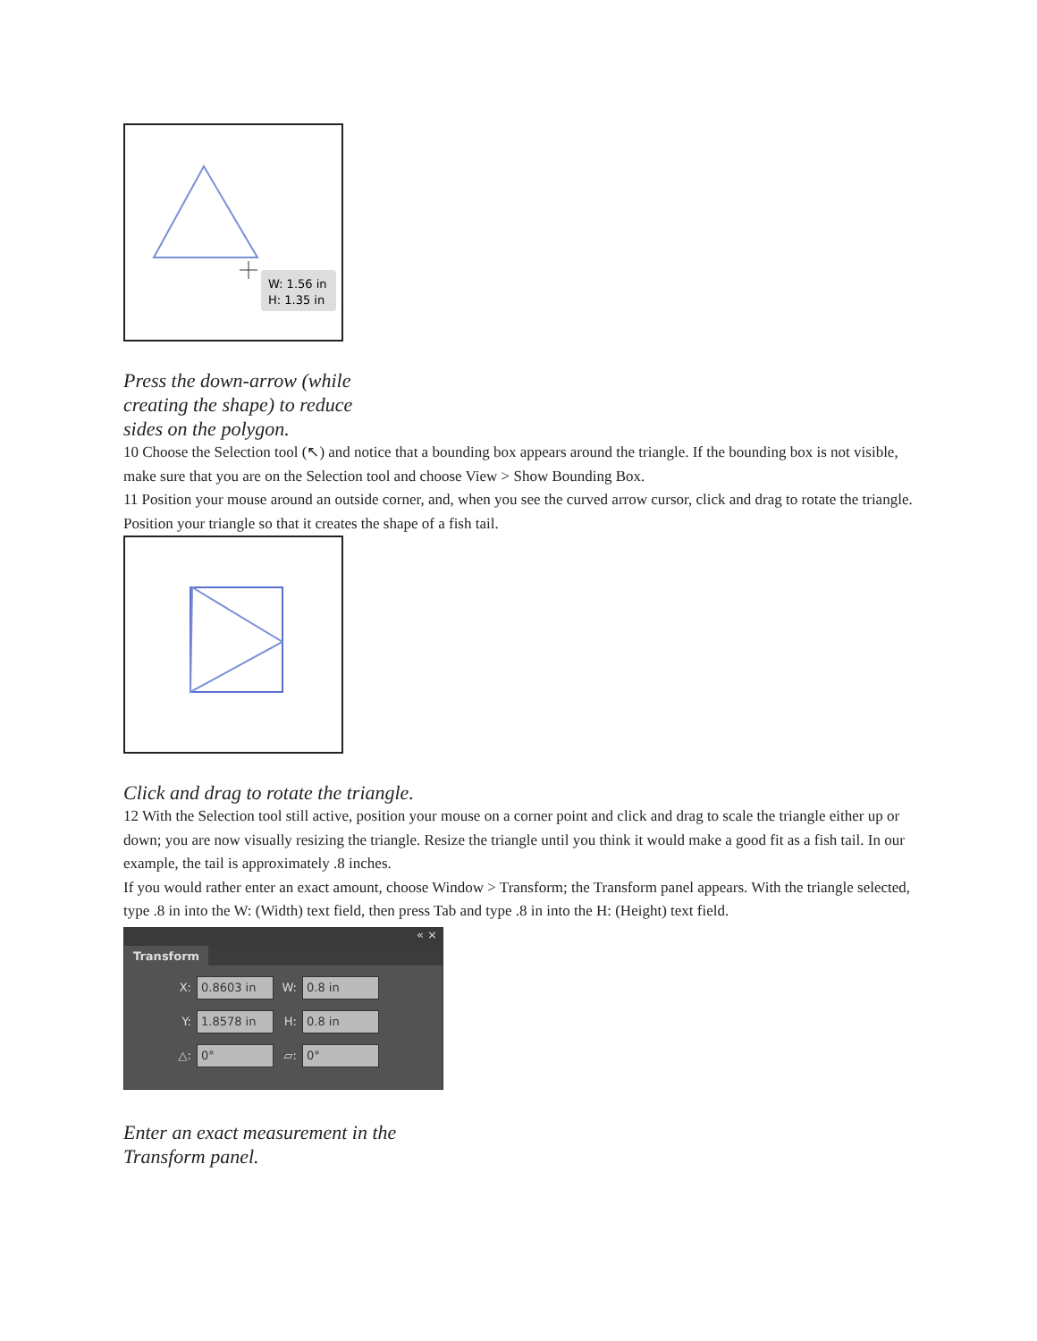W: 1.56 in
H: 1.35 in
Press the down-arrow (while creating the shape) to reduce sides on the polygon.
10 Choose the Selection tool (↖) and notice that a bounding box appears around the triangle. If the bounding box is not visible, make sure that you are on the Selection tool and choose View > Show Bounding Box.
11 Position your mouse around an outside corner, and, when you see the curved arrow cursor, click and drag to rotate the triangle. Position your triangle so that it creates the shape of a fish tail.
Click and drag to rotate the triangle.
12 With the Selection tool still active, position your mouse on a corner point and click and drag to scale the triangle either up or down; you are now visually resizing the triangle. Resize the triangle until you think it would make a good fit as a fish tail. In our example, the tail is approximately .8 inches.
If you would rather enter an exact amount, choose Window > Transform; the Transform panel appears. With the triangle selected, type .8 in into the W: (Width) text field, then press Tab and type .8 in into the H: (Height) text field.
« ×
Transform
X: 0.8603 in W: 0.8 in
Y: 1.8578 in H: 0.8 in
△: 0° ▱: 0°
Enter an exact measurement in the Transform panel.